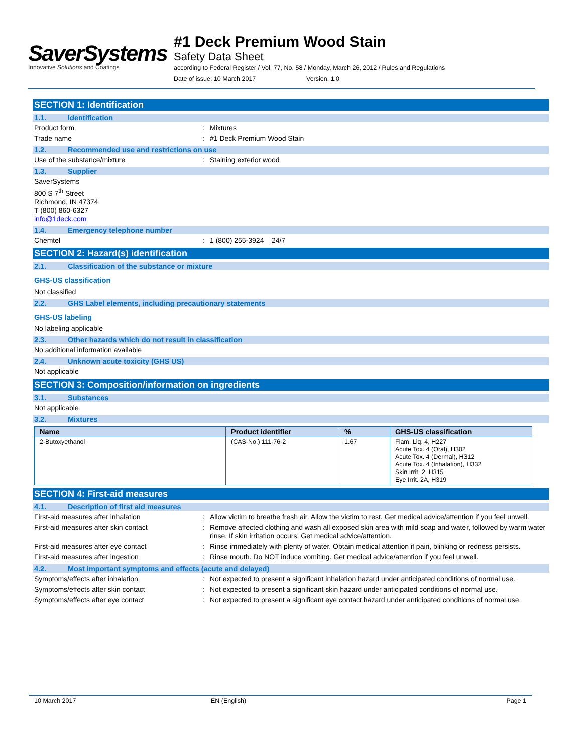SaverSystems
Innovative Solutions and Coatings
#1 Deck Premium Wood Stain
Safety Data Sheet
according to Federal Register / Vol. 77, No. 58 / Monday, March 26, 2012 / Rules and Regulations
Date of issue: 10 March 2017 Version: 1.0
SECTION 1: Identification
1.1. Identification
Product form : Mixtures
Trade name : #1 Deck Premium Wood Stain
1.2. Recommended use and restrictions on use
Use of the substance/mixture : Staining exterior wood
1.3. Supplier
SaverSystems
800 S 7<sup>th</sup> Street
Richmond, IN 47374
T (800) 860-6327
info@1deck.com
1.4. Emergency telephone number
Chemtel : 1 (800) 255-3924 24/7
SECTION 2: Hazard(s) identification
2.1. Classification of the substance or mixture
GHS-US classification
Not classified
2.2. GHS Label elements, including precautionary statements
GHS-US labeling
No labeling applicable
2.3. Other hazards which do not result in classification
No additional information available
2.4. Unknown acute toxicity (GHS US)
Not applicable
SECTION 3: Composition/information on ingredients
3.1. Substances
Not applicable
3.2. Mixtures
| Name | Product identifier | % | GHS-US classification |
| --- | --- | --- | --- |
| 2-Butoxyethanol | (CAS-No.) 111-76-2 | 1.67 | Flam. Liq. 4, H227 Acute Tox. 4 (Oral), H302 Acute Tox. 4 (Dermal), H312 Acute Tox. 4 (Inhalation), H332 Skin Irrit. 2, H315 Eye Irrit. 2A, H319 |
SECTION 4: First-aid measures
4.1. Description of first aid measures
First-aid measures after inhalation : Allow victim to breathe fresh air. Allow the victim to rest. Get medical advice/attention if you feel unwell.
First-aid measures after skin contact : Remove affected clothing and wash all exposed skin area with mild soap and water, followed by warm water rinse. If skin irritation occurs: Get medical advice/attention.
First-aid measures after eye contact : Rinse immediately with plenty of water. Obtain medical attention if pain, blinking or redness persists.
First-aid measures after ingestion : Rinse mouth. Do NOT induce vomiting. Get medical advice/attention if you feel unwell.
4.2. Most important symptoms and effects (acute and delayed)
Symptoms/effects after inhalation : Not expected to present a significant inhalation hazard under anticipated conditions of normal use.
Symptoms/effects after skin contact : Not expected to present a significant skin hazard under anticipated conditions of normal use.
Symptoms/effects after eye contact : Not expected to present a significant eye contact hazard under anticipated conditions of normal use.
10 March 2017 EN (English) Page 1